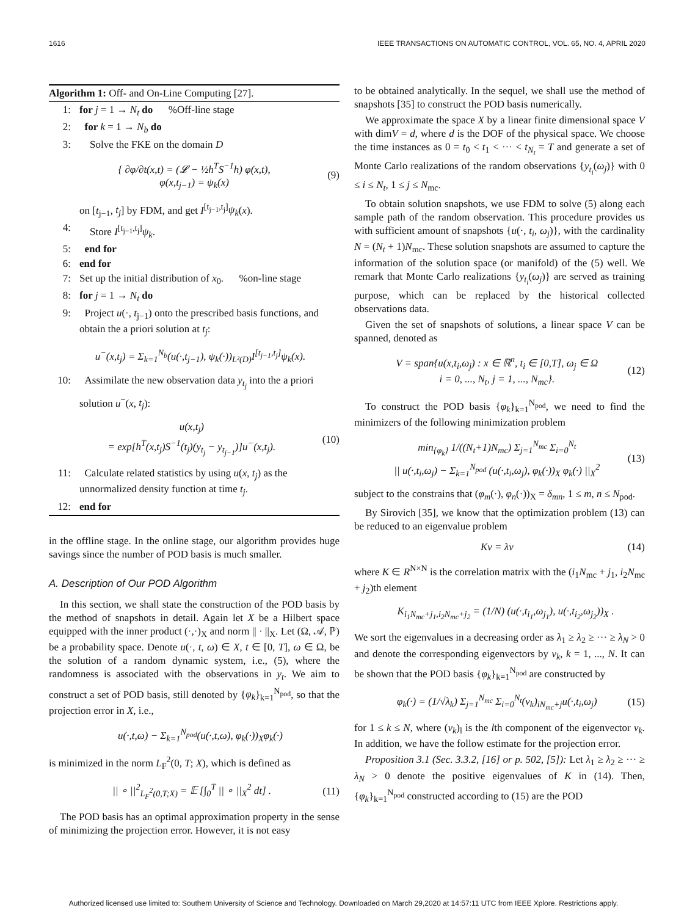1616 IEEE TRANSACTIONS ON AUTOMATIC CONTROL, VOL. 65, NO. 4, APRIL 2020
Algorithm 1: Off- and On-Line Computing [27].
1: for j = 1 → N<sub>t</sub> do %Off-line stage
2: for k = 1 → N<sub>b</sub> do
3: Solve the FKE on the domain D
{ ∂φ/∂t(x,t) = (𝓛 − ½h<sup>T</sup>S<sup>−1</sup>h) φ(x,t),
φ(x,t<sub>j−1</sub>) = ψ<sub>k</sub>(x) (9)
on [t<sub>j−1</sub>, t<sub>j</sub>] by FDM, and get I<sup>[t<sub>j−1</sub>,t<sub>j</sub>]</sup>ψ<sub>k</sub>(x).
4: Store I<sup>[t<sub>j−1</sub>,t<sub>j</sub>]</sup>ψ<sub>k</sub>.
5: end for
6: end for
7: Set up the initial distribution of x<sub>0</sub>. %on-line stage
8: for j = 1 → N<sub>t</sub> do
9: Project u(·, t<sub>j−1</sub>) onto the prescribed basis functions, and obtain the a priori solution at t<sub>j</sub>:
u<sup>−</sup>(x,t<sub>j</sub>) = Σ<sub>k=1</sub><sup>N<sub>b</sub></sup>(u(·,t<sub>j−1</sub>), ψ<sub>k</sub>(·))<sub>L²(D)</sub>I<sup>[t<sub>j−1</sub>,t<sub>j</sub>]</sup>ψ<sub>k</sub>(x).
10: Assimilate the new observation data y<sub>t<sub>j</sub></sub> into the a priori solution u<sup>−</sup>(x, t<sub>j</sub>):
u(x,t<sub>j</sub>)
= exp[h<sup>T</sup>(x,t<sub>j</sub>)S<sup>−1</sup>(t<sub>j</sub>)(y<sub>t<sub>j</sub></sub> − y<sub>t<sub>j−1</sub></sub>)]u<sup>−</sup>(x,t<sub>j</sub>). (10)
11: Calculate related statistics by using u(x, t<sub>j</sub>) as the unnormalized density function at time t<sub>j</sub>.
12: end for
in the offline stage. In the online stage, our algorithm provides huge savings since the number of POD basis is much smaller.
A. Description of Our POD Algorithm
In this section, we shall state the construction of the POD basis by the method of snapshots in detail. Again let X be a Hilbert space equipped with the inner product (·,·)<sub>X</sub> and norm || · ||<sub>X</sub>. Let (Ω, 𝒜, ℙ) be a probability space. Denote u(·, t, ω) ∈ X, t ∈ [0, T], ω ∈ Ω, be the solution of a random dynamic system, i.e., (5), where the randomness is associated with the observations in y<sub>t</sub>. We aim to construct a set of POD basis, still denoted by {φ<sub>k</sub>}<sub>k=1</sub><sup>N<sub>pod</sub></sup>, so that the projection error in X, i.e.,
u(·,t,ω) − Σ<sub>k=1</sub><sup>N<sub>pod</sub></sup>(u(·,t,ω), φ<sub>k</sub>(·))<sub>X</sub>φ<sub>k</sub>(·)
is minimized in the norm L<sub>F</sub><sup>2</sup>(0, T; X), which is defined as
|| ∘ ||<sup>2</sup><sub>L<sub>F</sub><sup>2</sup>(0,T;X)</sub> = 𝔼 [∫<sub>0</sub><sup>T</sup> || ∘ ||<sub>X</sub><sup>2</sup> dt] . (11)
The POD basis has an optimal approximation property in the sense of minimizing the projection error. However, it is not easy
to be obtained analytically. In the sequel, we shall use the method of snapshots [35] to construct the POD basis numerically.
We approximate the space X by a linear finite dimensional space V with dimV = d, where d is the DOF of the physical space. We choose the time instances as 0 = t<sub>0</sub> < t<sub>1</sub> < ··· < t<sub>N<sub>t</sub></sub> = T and generate a set of Monte Carlo realizations of the random observations {y<sub>t<sub>i</sub></sub>(ω<sub>j</sub>)} with 0 ≤ i ≤ N<sub>t</sub>, 1 ≤ j ≤ N<sub>mc</sub>.
To obtain solution snapshots, we use FDM to solve (5) along each sample path of the random observation. This procedure provides us with sufficient amount of snapshots {u(·, t<sub>i</sub>, ω<sub>j</sub>)}, with the cardinality N = (N<sub>t</sub> + 1)N<sub>mc</sub>. These solution snapshots are assumed to capture the information of the solution space (or manifold) of the (5) well. We remark that Monte Carlo realizations {y<sub>t<sub>i</sub></sub>(ω<sub>j</sub>)} are served as training purpose, which can be replaced by the historical collected observations data.
Given the set of snapshots of solutions, a linear space V can be spanned, denoted as
V = span{u(x,t<sub>i</sub>,ω<sub>j</sub>) : x ∈ ℝ<sup>n</sup>, t<sub>i</sub> ∈ [0,T], ω<sub>j</sub> ∈ Ω
i = 0, ..., N<sub>t</sub>, j = 1, ..., N<sub>mc</sub>}. (12)
To construct the POD basis {φ<sub>k</sub>}<sub>k=1</sub><sup>N<sub>pod</sub></sup>, we need to find the minimizers of the following minimization problem
min<sub>{φ<sub>k</sub>}</sub> 1/((N<sub>t</sub>+1)N<sub>mc</sub>) Σ<sub>j=1</sub><sup>N<sub>mc</sub></sup> Σ<sub>i=0</sub><sup>N<sub>t</sub></sup>
|| u(·,t<sub>i</sub>,ω<sub>j</sub>) − Σ<sub>k=1</sub><sup>N<sub>pod</sub></sup> (u(·,t<sub>i</sub>,ω<sub>j</sub>), φ<sub>k</sub>(·))<sub>X</sub> φ<sub>k</sub>(·) ||<sub>X</sub><sup>2</sup> (13)
subject to the constrains that (φ<sub>m</sub>(·), φ<sub>n</sub>(·))<sub>X</sub> = δ<sub>mn</sub>, 1 ≤ m, n ≤ N<sub>pod</sub>.
By Sirovich [35], we know that the optimization problem (13) can be reduced to an eigenvalue problem
Kv = λv (14)
where K ∈ R<sup>N×N</sup> is the correlation matrix with the (i<sub>1</sub>N<sub>mc</sub> + j<sub>1</sub>, i<sub>2</sub>N<sub>mc</sub> + j<sub>2</sub>)th element
K<sub>i<sub>1</sub>N<sub>mc</sub>+j<sub>1</sub>,i<sub>2</sub>N<sub>mc</sub>+j<sub>2</sub></sub> = (1/N) (u(·,t<sub>i<sub>1</sub></sub>,ω<sub>j<sub>1</sub></sub>), u(·,t<sub>i<sub>2</sub></sub>,ω<sub>j<sub>2</sub></sub>))<sub>X</sub> .
We sort the eigenvalues in a decreasing order as λ<sub>1</sub> ≥ λ<sub>2</sub> ≥ ··· ≥ λ<sub>N</sub> > 0 and denote the corresponding eigenvectors by v<sub>k</sub>, k = 1, ..., N. It can be shown that the POD basis {φ<sub>k</sub>}<sub>k=1</sub><sup>N<sub>pod</sub></sup> are constructed by
φ<sub>k</sub>(·) = (1/√λ<sub>k</sub>) Σ<sub>j=1</sub><sup>N<sub>mc</sub></sup> Σ<sub>i=0</sub><sup>N<sub>t</sub></sup>(v<sub>k</sub>)<sub>iN<sub>mc</sub>+j</sub>u(·,t<sub>i</sub>,ω<sub>j</sub>) (15)
for 1 ≤ k ≤ N, where (v<sub>k</sub>)<sub>l</sub> is the lth component of the eigenvector v<sub>k</sub>. In addition, we have the follow estimate for the projection error.
Proposition 3.1 (Sec. 3.3.2, [16] or p. 502, [5]): Let λ<sub>1</sub> ≥ λ<sub>2</sub> ≥ ··· ≥ λ<sub>N</sub> > 0 denote the positive eigenvalues of K in (14). Then, {φ<sub>k</sub>}<sub>k=1</sub><sup>N<sub>pod</sub></sup> constructed according to (15) are the POD
Authorized licensed use limited to: Southern University of Science and Technology. Downloaded on March 29,2020 at 14:57:11 UTC from IEEE Xplore. Restrictions apply.